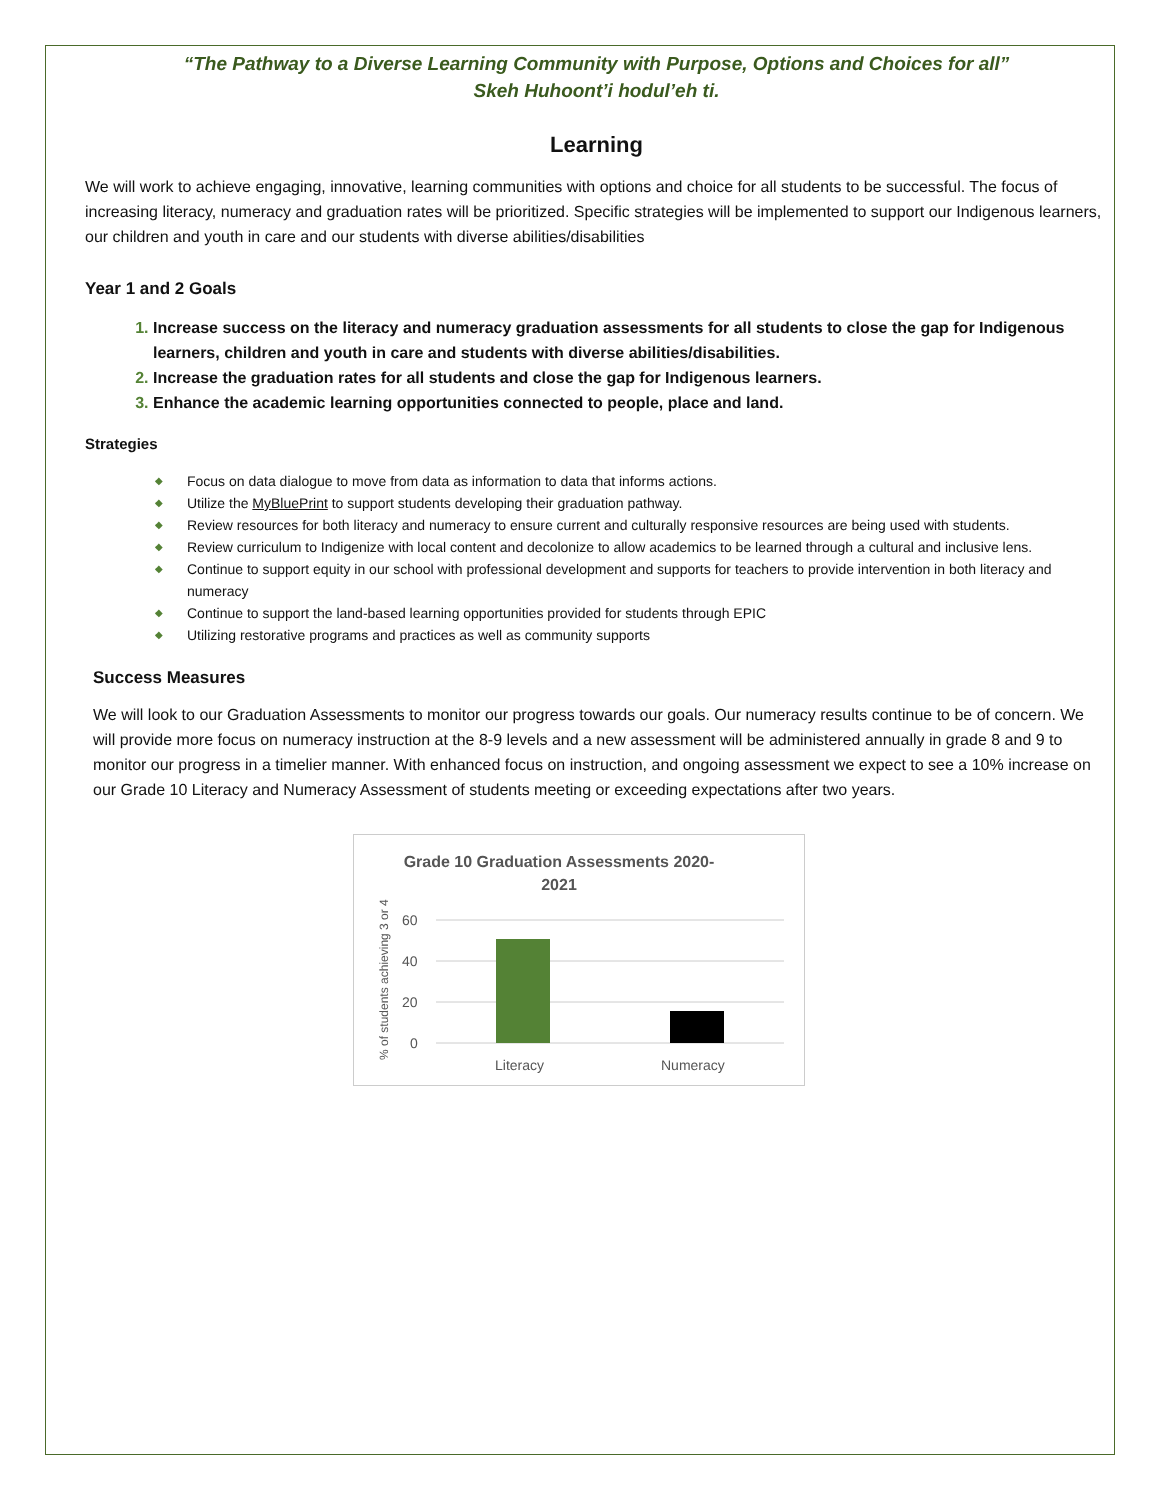“The Pathway to a Diverse Learning Community with Purpose, Options and Choices for all”
Skeh Huhoont’i hodul’eh ti.
Learning
We will work to achieve engaging, innovative, learning communities with options and choice for all students to be successful. The focus of increasing literacy, numeracy and graduation rates will be prioritized. Specific strategies will be implemented to support our Indigenous learners, our children and youth in care and our students with diverse abilities/disabilities
Year 1 and 2 Goals
Increase success on the literacy and numeracy graduation assessments for all students to close the gap for Indigenous learners, children and youth in care and students with diverse abilities/disabilities.
Increase the graduation rates for all students and close the gap for Indigenous learners.
Enhance the academic learning opportunities connected to people, place and land.
Strategies
◆ Focus on data dialogue to move from data as information to data that informs actions.
◆ Utilize the MyBluePrint to support students developing their graduation pathway.
◆ Review resources for both literacy and numeracy to ensure current and culturally responsive resources are being used with students.
◆ Review curriculum to Indigenize with local content and decolonize to allow academics to be learned through a cultural and inclusive lens.
◆ Continue to support equity in our school with professional development and supports for teachers to provide intervention in both literacy and numeracy
◆ Continue to support the land-based learning opportunities provided for students through EPIC
◆ Utilizing restorative programs and practices as well as community supports
Success Measures
We will look to our Graduation Assessments to monitor our progress towards our goals. Our numeracy results continue to be of concern. We will provide more focus on numeracy instruction at the 8-9 levels and a new assessment will be administered annually in grade 8 and 9 to monitor our progress in a timelier manner. With enhanced focus on instruction, and ongoing assessment we expect to see a 10% increase on our Grade 10 Literacy and Numeracy Assessment of students meeting or exceeding expectations after two years.
Grade 10 Graduation Assessments 2020-
2021
% of students achieving 3 or 4
60
40
20
0
Literacy
Numeracy